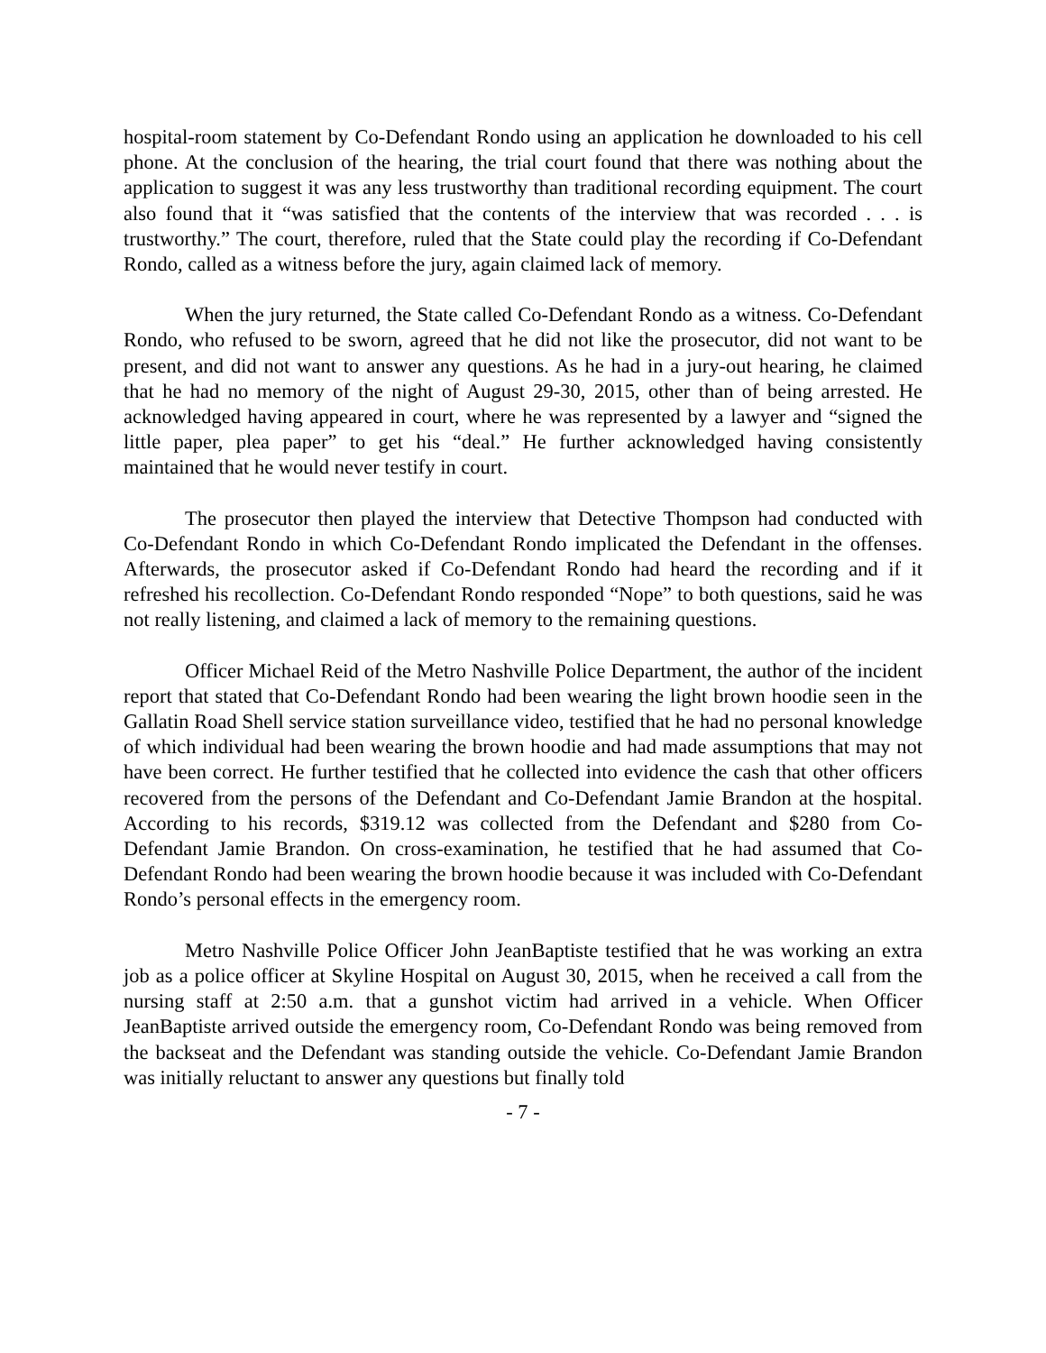hospital-room statement by Co-Defendant Rondo using an application he downloaded to his cell phone. At the conclusion of the hearing, the trial court found that there was nothing about the application to suggest it was any less trustworthy than traditional recording equipment. The court also found that it “was satisfied that the contents of the interview that was recorded . . . is trustworthy.” The court, therefore, ruled that the State could play the recording if Co-Defendant Rondo, called as a witness before the jury, again claimed lack of memory.
When the jury returned, the State called Co-Defendant Rondo as a witness. Co-Defendant Rondo, who refused to be sworn, agreed that he did not like the prosecutor, did not want to be present, and did not want to answer any questions. As he had in a jury-out hearing, he claimed that he had no memory of the night of August 29-30, 2015, other than of being arrested. He acknowledged having appeared in court, where he was represented by a lawyer and “signed the little paper, plea paper” to get his “deal.” He further acknowledged having consistently maintained that he would never testify in court.
The prosecutor then played the interview that Detective Thompson had conducted with Co-Defendant Rondo in which Co-Defendant Rondo implicated the Defendant in the offenses. Afterwards, the prosecutor asked if Co-Defendant Rondo had heard the recording and if it refreshed his recollection. Co-Defendant Rondo responded “Nope” to both questions, said he was not really listening, and claimed a lack of memory to the remaining questions.
Officer Michael Reid of the Metro Nashville Police Department, the author of the incident report that stated that Co-Defendant Rondo had been wearing the light brown hoodie seen in the Gallatin Road Shell service station surveillance video, testified that he had no personal knowledge of which individual had been wearing the brown hoodie and had made assumptions that may not have been correct. He further testified that he collected into evidence the cash that other officers recovered from the persons of the Defendant and Co-Defendant Jamie Brandon at the hospital. According to his records, $319.12 was collected from the Defendant and $280 from Co-Defendant Jamie Brandon. On cross-examination, he testified that he had assumed that Co-Defendant Rondo had been wearing the brown hoodie because it was included with Co-Defendant Rondo’s personal effects in the emergency room.
Metro Nashville Police Officer John JeanBaptiste testified that he was working an extra job as a police officer at Skyline Hospital on August 30, 2015, when he received a call from the nursing staff at 2:50 a.m. that a gunshot victim had arrived in a vehicle. When Officer JeanBaptiste arrived outside the emergency room, Co-Defendant Rondo was being removed from the backseat and the Defendant was standing outside the vehicle. Co-Defendant Jamie Brandon was initially reluctant to answer any questions but finally told
- 7 -